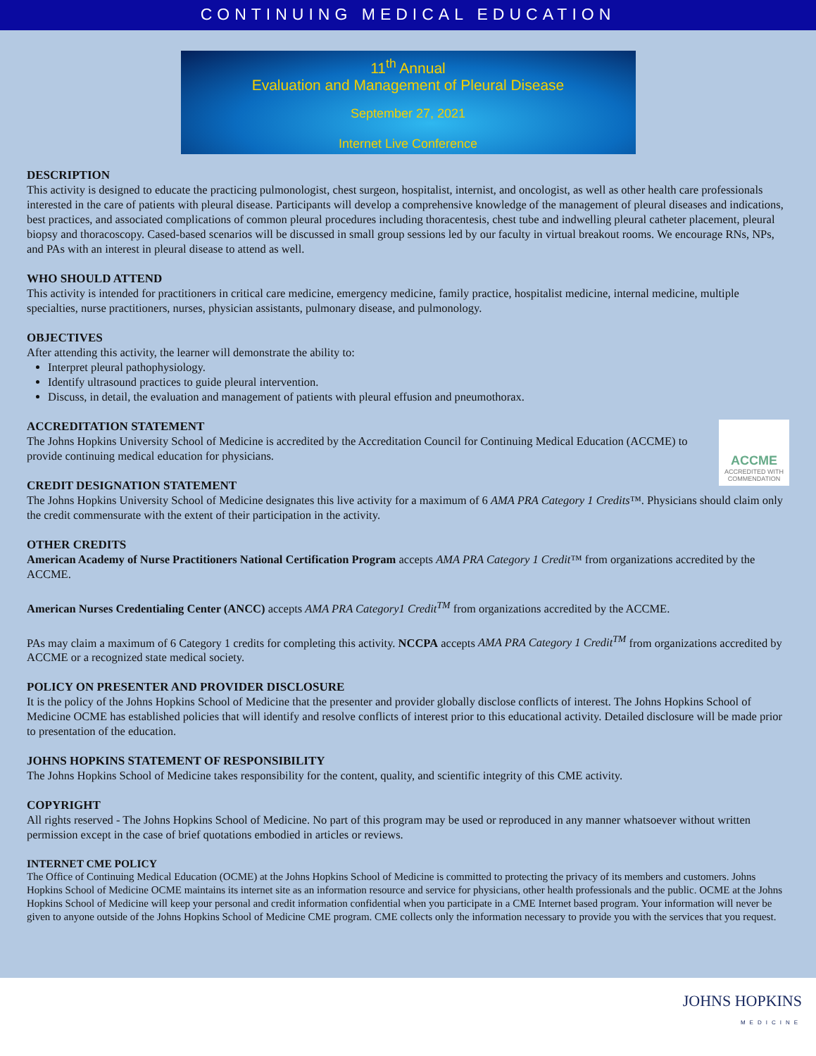CONTINUING MEDICAL EDUCATION
11<sup>th</sup> Annual
Evaluation and Management of Pleural Disease
September 27, 2021
Internet Live Conference
DESCRIPTION
This activity is designed to educate the practicing pulmonologist, chest surgeon, hospitalist, internist, and oncologist, as well as other health care professionals interested in the care of patients with pleural disease. Participants will develop a comprehensive knowledge of the management of pleural diseases and indications, best practices, and associated complications of common pleural procedures including thoracentesis, chest tube and indwelling pleural catheter placement, pleural biopsy and thoracoscopy. Cased-based scenarios will be discussed in small group sessions led by our faculty in virtual breakout rooms. We encourage RNs, NPs, and PAs with an interest in pleural disease to attend as well.
WHO SHOULD ATTEND
This activity is intended for practitioners in critical care medicine, emergency medicine, family practice, hospitalist medicine, internal medicine, multiple specialties, nurse practitioners, nurses, physician assistants, pulmonary disease, and pulmonology.
OBJECTIVES
After attending this activity, the learner will demonstrate the ability to:
Interpret pleural pathophysiology.
Identify ultrasound practices to guide pleural intervention.
Discuss, in detail, the evaluation and management of patients with pleural effusion and pneumothorax.
ACCME
ACCREDITED WITH COMMENDATION
ACCREDITATION STATEMENT
The Johns Hopkins University School of Medicine is accredited by the Accreditation Council for Continuing Medical Education (ACCME) to provide continuing medical education for physicians.
CREDIT DESIGNATION STATEMENT
The Johns Hopkins University School of Medicine designates this live activity for a maximum of 6 AMA PRA Category 1 Credits™. Physicians should claim only the credit commensurate with the extent of their participation in the activity.
OTHER CREDITS
American Academy of Nurse Practitioners National Certification Program accepts AMA PRA Category 1 Credit™ from organizations accredited by the ACCME.
American Nurses Credentialing Center (ANCC) accepts AMA PRA Category1 Credit<sup>TM</sup> from organizations accredited by the ACCME.
PAs may claim a maximum of 6 Category 1 credits for completing this activity. NCCPA accepts AMA PRA Category 1 Credit<sup>TM</sup> from organizations accredited by ACCME or a recognized state medical society.
POLICY ON PRESENTER AND PROVIDER DISCLOSURE
It is the policy of the Johns Hopkins School of Medicine that the presenter and provider globally disclose conflicts of interest. The Johns Hopkins School of Medicine OCME has established policies that will identify and resolve conflicts of interest prior to this educational activity. Detailed disclosure will be made prior to presentation of the education.
JOHNS HOPKINS STATEMENT OF RESPONSIBILITY
The Johns Hopkins School of Medicine takes responsibility for the content, quality, and scientific integrity of this CME activity.
COPYRIGHT
All rights reserved - The Johns Hopkins School of Medicine. No part of this program may be used or reproduced in any manner whatsoever without written permission except in the case of brief quotations embodied in articles or reviews.
INTERNET CME POLICY
The Office of Continuing Medical Education (OCME) at the Johns Hopkins School of Medicine is committed to protecting the privacy of its members and customers. Johns Hopkins School of Medicine OCME maintains its internet site as an information resource and service for physicians, other health professionals and the public. OCME at the Johns Hopkins School of Medicine will keep your personal and credit information confidential when you participate in a CME Internet based program. Your information will never be given to anyone outside of the Johns Hopkins School of Medicine CME program. CME collects only the information necessary to provide you with the services that you request.
JOHNS HOPKINS
MEDICINE